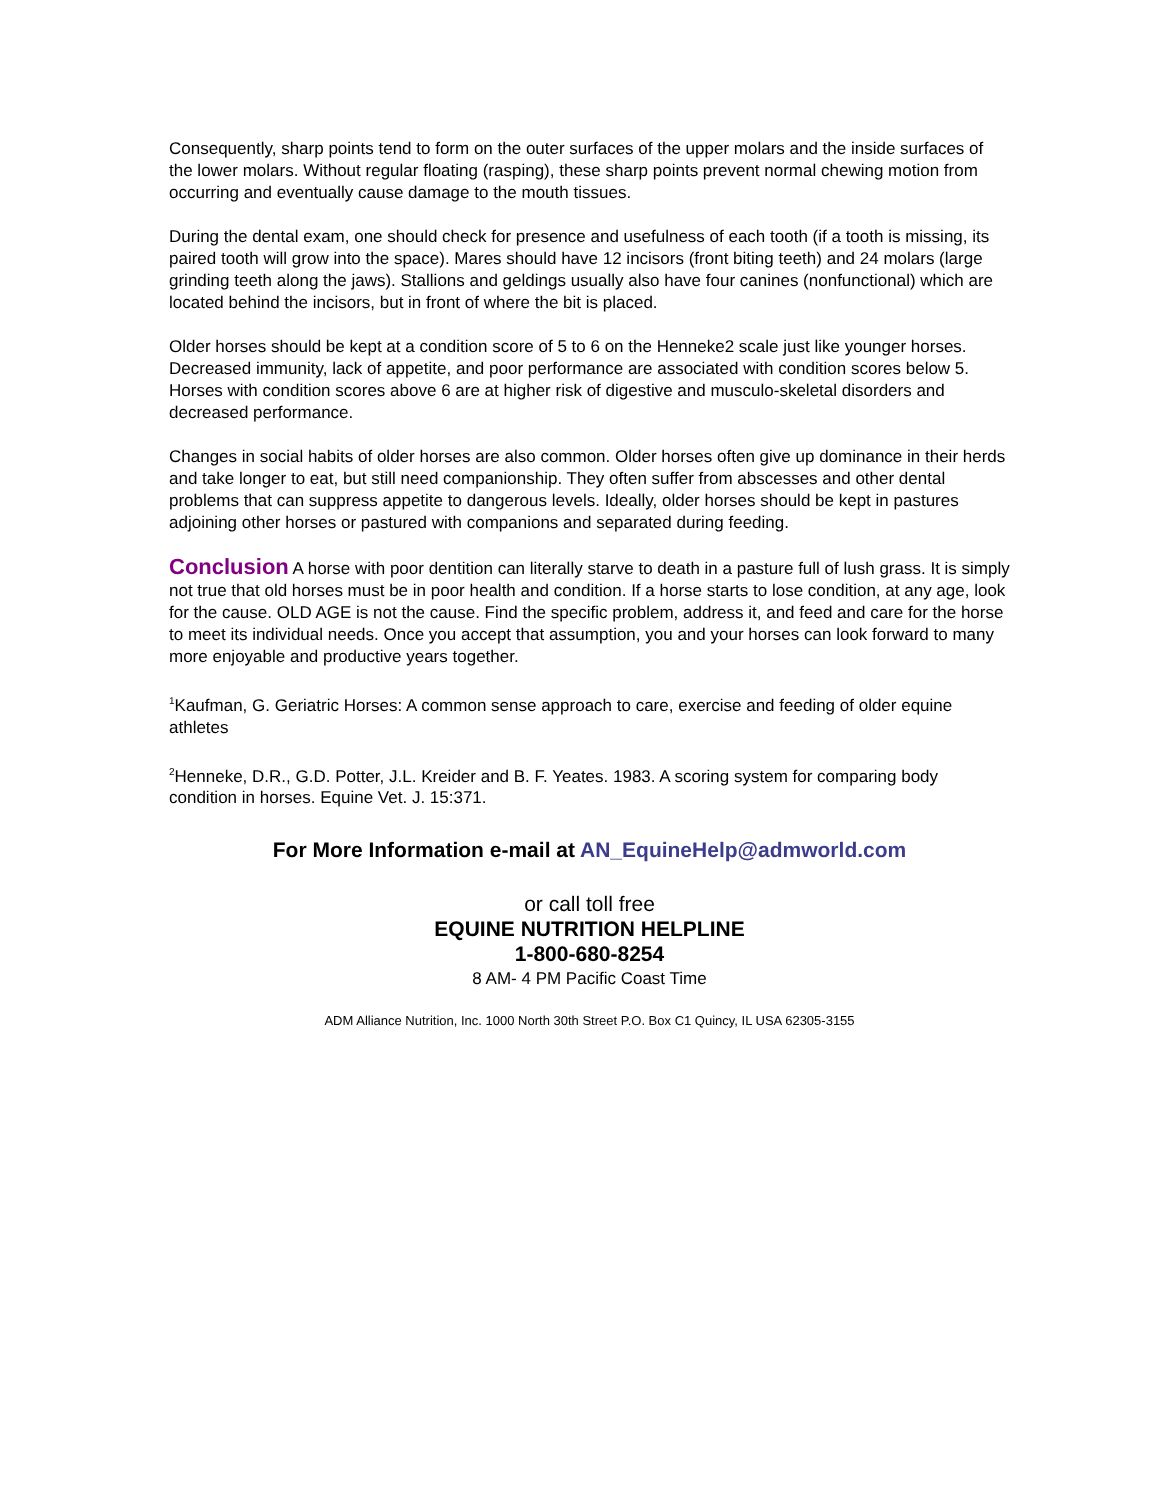Consequently, sharp points tend to form on the outer surfaces of the upper molars and the inside surfaces of the lower molars. Without regular floating (rasping), these sharp points prevent normal chewing motion from occurring and eventually cause damage to the mouth tissues.
During the dental exam, one should check for presence and usefulness of each tooth (if a tooth is missing, its paired tooth will grow into the space). Mares should have 12 incisors (front biting teeth) and 24 molars (large grinding teeth along the jaws). Stallions and geldings usually also have four canines (nonfunctional) which are located behind the incisors, but in front of where the bit is placed.
Older horses should be kept at a condition score of 5 to 6 on the Henneke2 scale just like younger horses. Decreased immunity, lack of appetite, and poor performance are associated with condition scores below 5. Horses with condition scores above 6 are at higher risk of digestive and musculo-skeletal disorders and decreased performance.
Changes in social habits of older horses are also common. Older horses often give up dominance in their herds and take longer to eat, but still need companionship. They often suffer from abscesses and other dental problems that can suppress appetite to dangerous levels. Ideally, older horses should be kept in pastures adjoining other horses or pastured with companions and separated during feeding.
Conclusion A horse with poor dentition can literally starve to death in a pasture full of lush grass. It is simply not true that old horses must be in poor health and condition. If a horse starts to lose condition, at any age, look for the cause. OLD AGE is not the cause. Find the specific problem, address it, and feed and care for the horse to meet its individual needs. Once you accept that assumption, you and your horses can look forward to many more enjoyable and productive years together.
<sup>1</sup> Kaufman, G. Geriatric Horses: A common sense approach to care, exercise and feeding of older equine athletes
<sup>2</sup> Henneke, D.R., G.D. Potter, J.L. Kreider and B. F. Yeates. 1983. A scoring system for comparing body condition in horses. Equine Vet. J. 15:371.
For More Information e-mail at AN_EquineHelp@admworld.com
or call toll free
EQUINE NUTRITION HELPLINE
1-800-680-8254
8 AM- 4 PM Pacific Coast Time
ADM Alliance Nutrition, Inc. 1000 North 30th Street P.O. Box C1 Quincy, IL USA 62305-3155